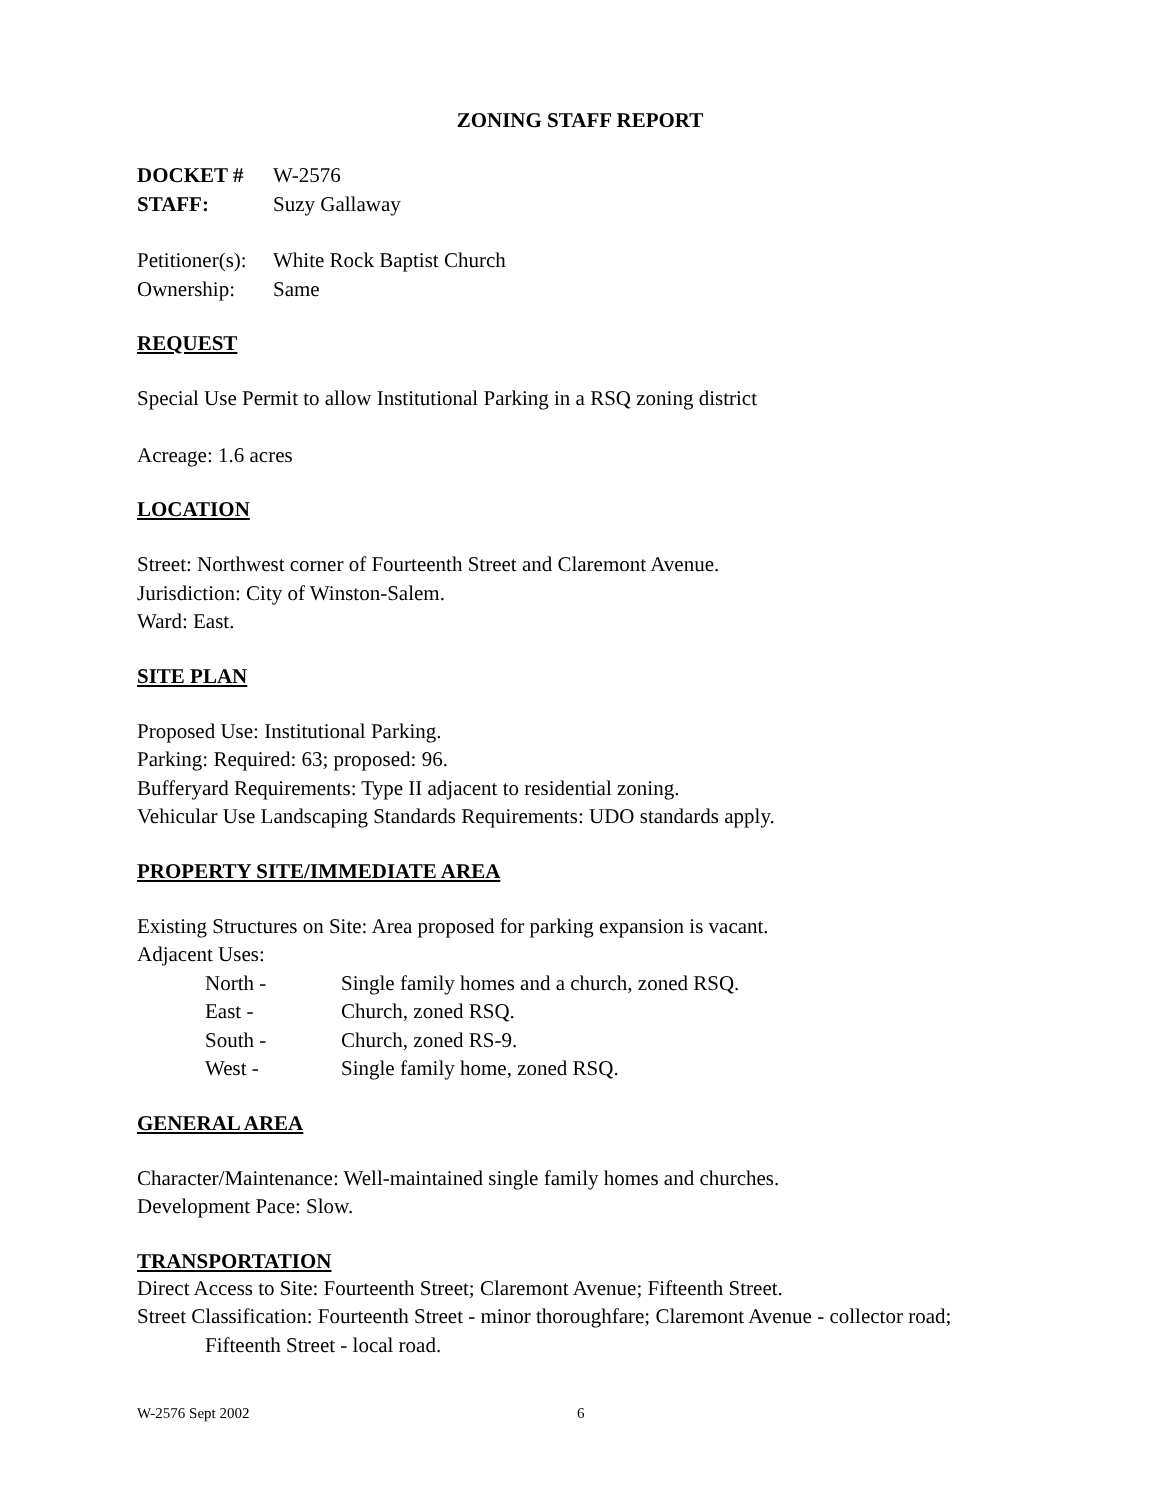ZONING STAFF REPORT
DOCKET # W-2576
STAFF: Suzy Gallaway
Petitioner(s): White Rock Baptist Church
Ownership: Same
REQUEST
Special Use Permit to allow Institutional Parking in a RSQ zoning district
Acreage: 1.6 acres
LOCATION
Street: Northwest corner of Fourteenth Street and Claremont Avenue.
Jurisdiction: City of Winston-Salem.
Ward: East.
SITE PLAN
Proposed Use: Institutional Parking.
Parking: Required: 63; proposed: 96.
Bufferyard Requirements: Type II adjacent to residential zoning.
Vehicular Use Landscaping Standards Requirements: UDO standards apply.
PROPERTY SITE/IMMEDIATE AREA
Existing Structures on Site: Area proposed for parking expansion is vacant.
Adjacent Uses:
North - Single family homes and a church, zoned RSQ.
East - Church, zoned RSQ.
South - Church, zoned RS-9.
West - Single family home, zoned RSQ.
GENERAL AREA
Character/Maintenance: Well-maintained single family homes and churches.
Development Pace: Slow.
TRANSPORTATION
Direct Access to Site: Fourteenth Street; Claremont Avenue; Fifteenth Street.
Street Classification: Fourteenth Street - minor thoroughfare; Claremont Avenue - collector road;
Fifteenth Street - local road.
W-2576 Sept 2002 6